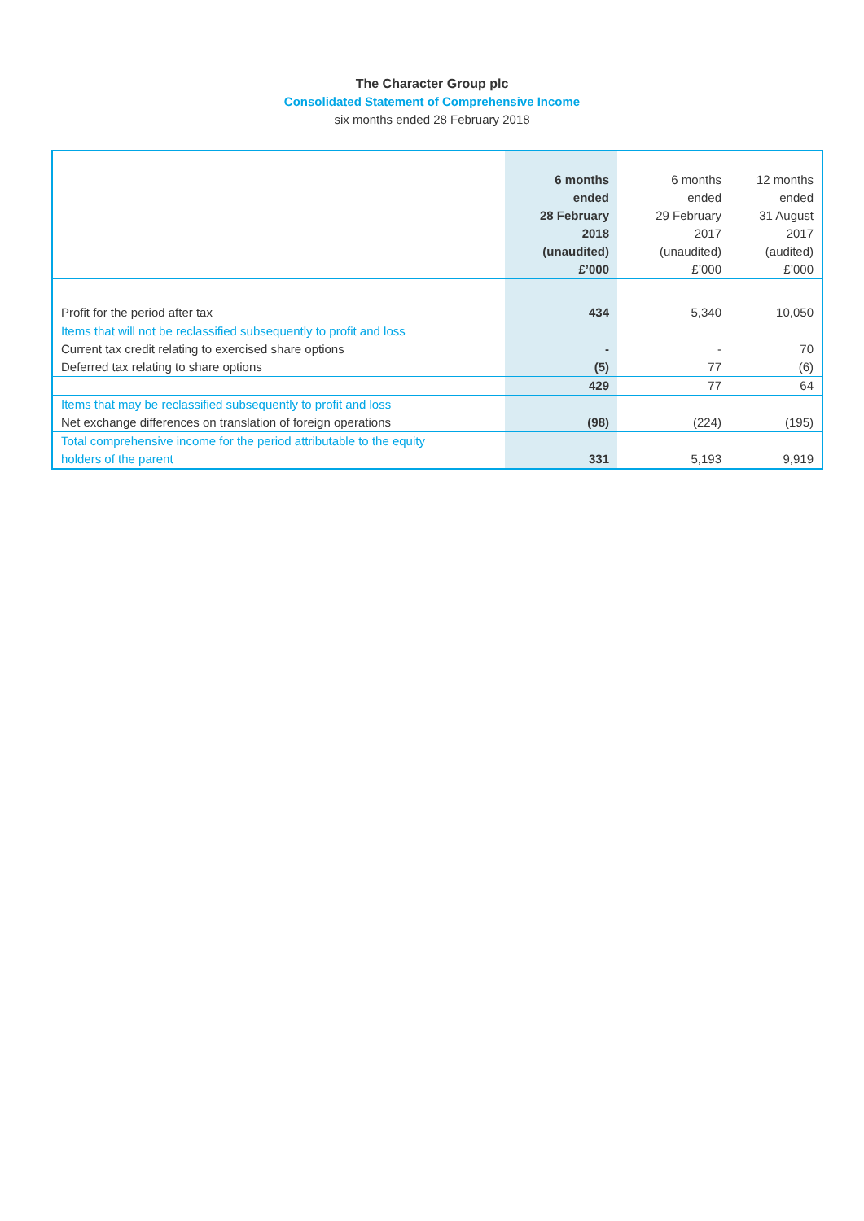The Character Group plc
Consolidated Statement of Comprehensive Income
six months ended 28 February 2018
| | 6 months ended 28 February 2018 (unaudited) £’000 | 6 months ended 29 February 2017 (unaudited) £’000 | 12 months ended 31 August 2017 (audited) £’000 |
| --- | --- | --- | --- |
| Profit for the period after tax | 434 | 5,340 | 10,050 |
| Items that will not be reclassified subsequently to profit and loss | | | |
| Current tax credit relating to exercised share options | - | - | 70 |
| Deferred tax relating to share options | (5) | 77 | (6) |
| | 429 | 77 | 64 |
| Items that may be reclassified subsequently to profit and loss | | | |
| Net exchange differences on translation of foreign operations | (98) | (224) | (195) |
| Total comprehensive income for the period attributable to the equity holders of the parent | 331 | 5,193 | 9,919 |